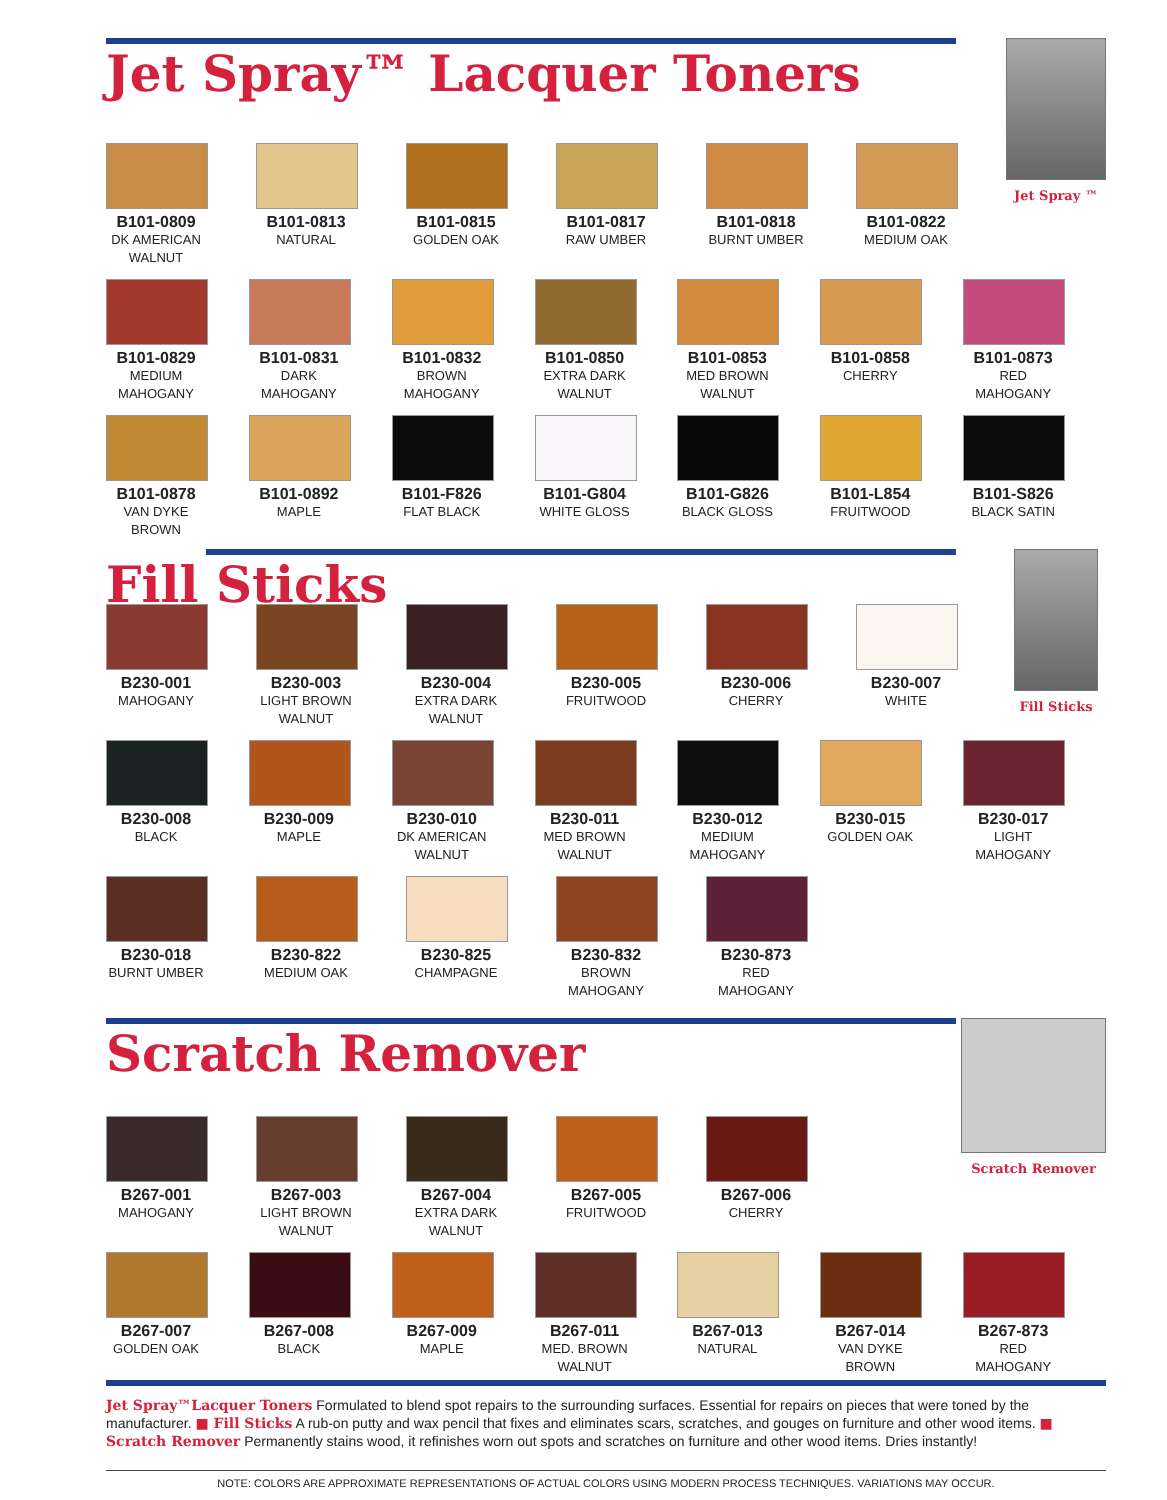Jet Spray™ Lacquer Toners
Jet Spray ™
B101-0809
DK AMERICAN WALNUT
B101-0813
NATURAL
B101-0815
GOLDEN OAK
B101-0817
RAW UMBER
B101-0818
BURNT UMBER
B101-0822
MEDIUM OAK
B101-0829
MEDIUM MAHOGANY
B101-0831
DARK MAHOGANY
B101-0832
BROWN MAHOGANY
B101-0850
EXTRA DARK WALNUT
B101-0853
MED BROWN WALNUT
B101-0858
CHERRY
B101-0873
RED MAHOGANY
B101-0878
VAN DYKE BROWN
B101-0892
MAPLE
B101-F826
FLAT BLACK
B101-G804
WHITE GLOSS
B101-G826
BLACK GLOSS
B101-L854
FRUITWOOD
B101-S826
BLACK SATIN
Fill Sticks
Fill Sticks
B230-001
MAHOGANY
B230-003
LIGHT BROWN WALNUT
B230-004
EXTRA DARK WALNUT
B230-005
FRUITWOOD
B230-006
CHERRY
B230-007
WHITE
B230-008
BLACK
B230-009
MAPLE
B230-010
DK AMERICAN WALNUT
B230-011
MED BROWN WALNUT
B230-012
MEDIUM MAHOGANY
B230-015
GOLDEN OAK
B230-017
LIGHT MAHOGANY
B230-018
BURNT UMBER
B230-822
MEDIUM OAK
B230-825
CHAMPAGNE
B230-832
BROWN MAHOGANY
B230-873
RED MAHOGANY
Scratch Remover
Scratch Remover
B267-001
MAHOGANY
B267-003
LIGHT BROWN WALNUT
B267-004
EXTRA DARK WALNUT
B267-005
FRUITWOOD
B267-006
CHERRY
B267-007
GOLDEN OAK
B267-008
BLACK
B267-009
MAPLE
B267-011
MED. BROWN WALNUT
B267-013
NATURAL
B267-014
VAN DYKE BROWN
B267-873
RED MAHOGANY
Jet Spray™Lacquer Toners Formulated to blend spot repairs to the surrounding surfaces. Essential for repairs on pieces that were toned by the manufacturer. ■ Fill Sticks A rub-on putty and wax pencil that fixes and eliminates scars, scratches, and gouges on furniture and other wood items. ■ Scratch Remover Permanently stains wood, it refinishes worn out spots and scratches on furniture and other wood items. Dries instantly!
NOTE: COLORS ARE APPROXIMATE REPRESENTATIONS OF ACTUAL COLORS USING MODERN PROCESS TECHNIQUES. VARIATIONS MAY OCCUR.